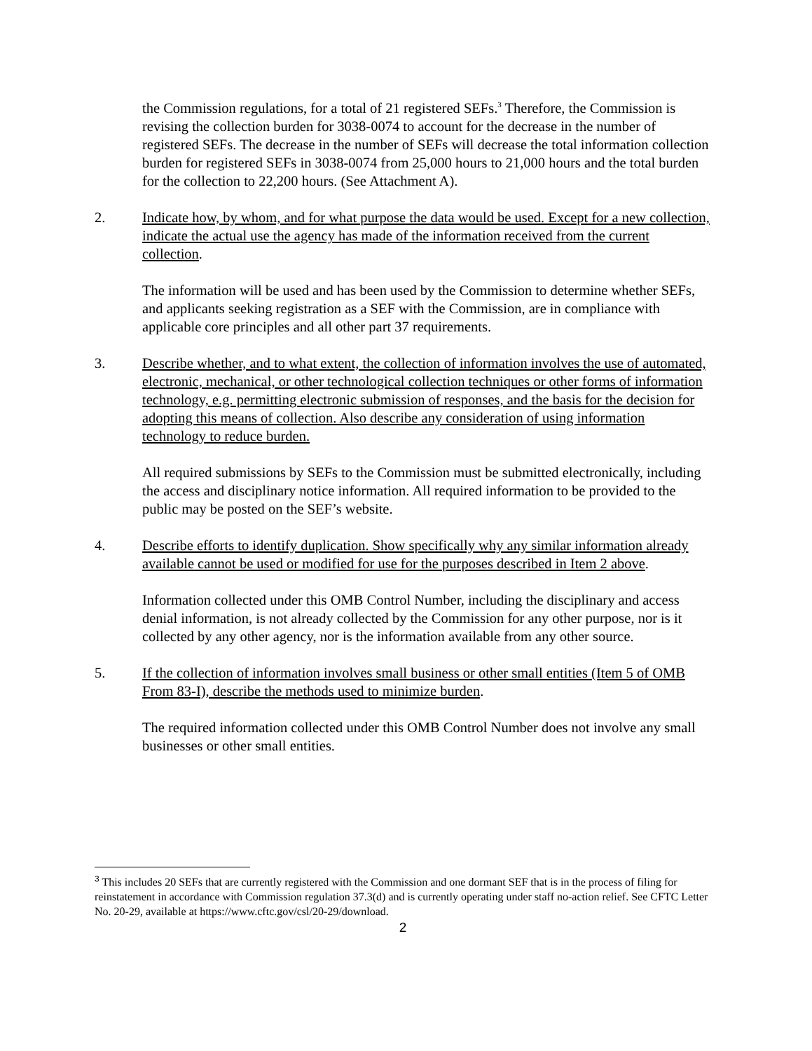the Commission regulations, for a total of 21 registered SEFs.<sup>3</sup> Therefore, the Commission is revising the collection burden for 3038-0074 to account for the decrease in the number of registered SEFs. The decrease in the number of SEFs will decrease the total information collection burden for registered SEFs in 3038-0074 from 25,000 hours to 21,000 hours and the total burden for the collection to 22,200 hours. (See Attachment A).
2. Indicate how, by whom, and for what purpose the data would be used. Except for a new collection, indicate the actual use the agency has made of the information received from the current collection.
The information will be used and has been used by the Commission to determine whether SEFs, and applicants seeking registration as a SEF with the Commission, are in compliance with applicable core principles and all other part 37 requirements.
3. Describe whether, and to what extent, the collection of information involves the use of automated, electronic, mechanical, or other technological collection techniques or other forms of information technology, e.g. permitting electronic submission of responses, and the basis for the decision for adopting this means of collection. Also describe any consideration of using information technology to reduce burden.
All required submissions by SEFs to the Commission must be submitted electronically, including the access and disciplinary notice information. All required information to be provided to the public may be posted on the SEF’s website.
4. Describe efforts to identify duplication. Show specifically why any similar information already available cannot be used or modified for use for the purposes described in Item 2 above.
Information collected under this OMB Control Number, including the disciplinary and access denial information, is not already collected by the Commission for any other purpose, nor is it collected by any other agency, nor is the information available from any other source.
5. If the collection of information involves small business or other small entities (Item 5 of OMB From 83-I), describe the methods used to minimize burden.
The required information collected under this OMB Control Number does not involve any small businesses or other small entities.
<sup>3</sup> This includes 20 SEFs that are currently registered with the Commission and one dormant SEF that is in the process of filing for reinstatement in accordance with Commission regulation 37.3(d) and is currently operating under staff no-action relief. See CFTC Letter No. 20-29, available at https://www.cftc.gov/csl/20-29/download.
2